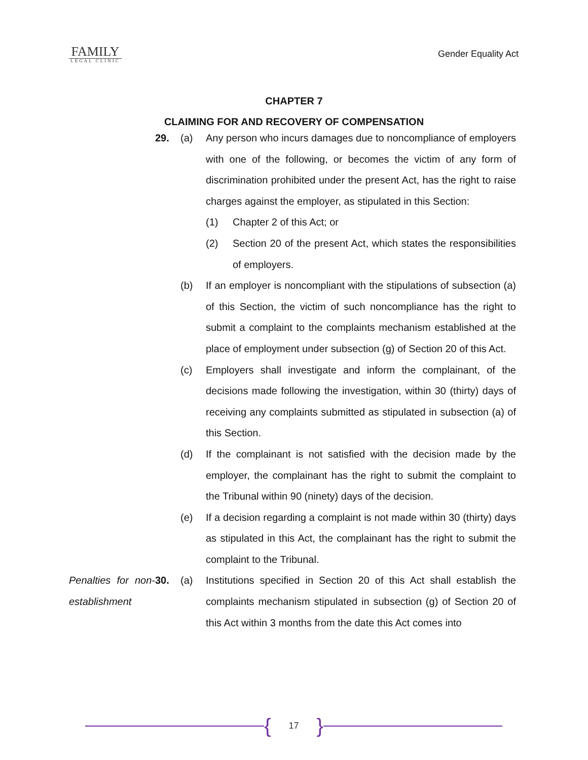FAMILY
LEGAL CLINIC
Gender Equality Act
CHAPTER 7
CLAIMING FOR AND RECOVERY OF COMPENSATION
29. (a) Any person who incurs damages due to noncompliance of employers with one of the following, or becomes the victim of any form of discrimination prohibited under the present Act, has the right to raise charges against the employer, as stipulated in this Section:
(1) Chapter 2 of this Act; or
(2) Section 20 of the present Act, which states the responsibilities of employers.
(b) If an employer is noncompliant with the stipulations of subsection (a) of this Section, the victim of such noncompliance has the right to submit a complaint to the complaints mechanism established at the place of employment under subsection (g) of Section 20 of this Act.
(c) Employers shall investigate and inform the complainant, of the decisions made following the investigation, within 30 (thirty) days of receiving any complaints submitted as stipulated in subsection (a) of this Section.
(d) If the complainant is not satisfied with the decision made by the employer, the complainant has the right to submit the complaint to the Tribunal within 90 (ninety) days of the decision.
(e) If a decision regarding a complaint is not made within 30 (thirty) days as stipulated in this Act, the complainant has the right to submit the complaint to the Tribunal.
Penalties for non-establishment
30. (a) Institutions specified in Section 20 of this Act shall establish the complaints mechanism stipulated in subsection (g) of Section 20 of this Act within 3 months from the date this Act comes into
{
17
}